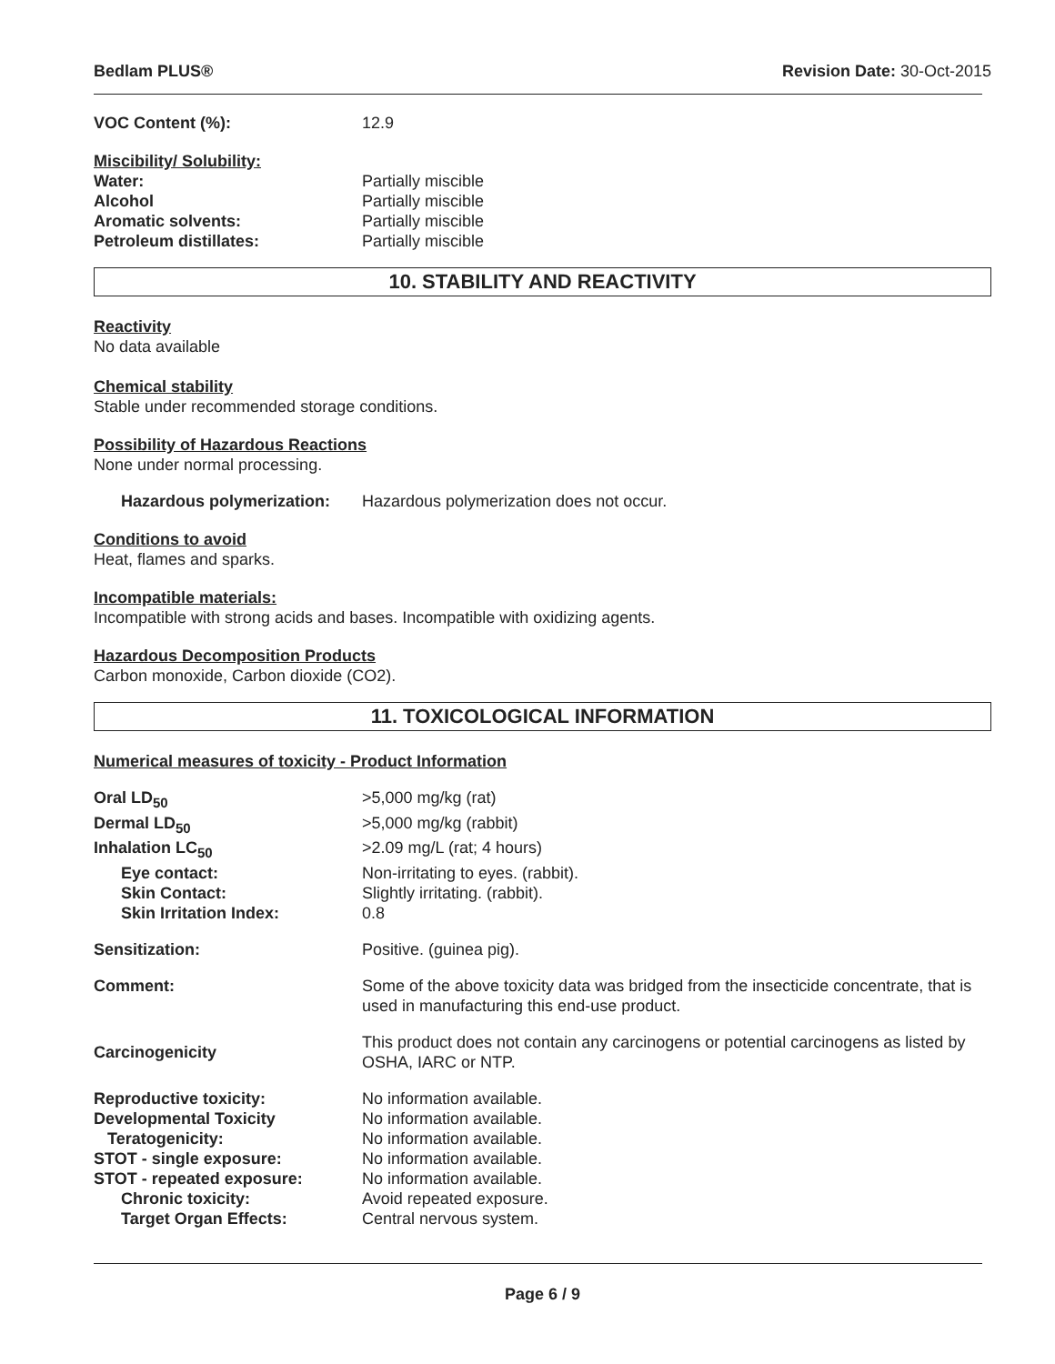Bedlam PLUS® Revision Date: 30-Oct-2015
VOC Content (%): 12.9
Miscibility/ Solubility:
Water: Partially miscible
Alcohol Partially miscible
Aromatic solvents: Partially miscible
Petroleum distillates: Partially miscible
10. STABILITY AND REACTIVITY
Reactivity
No data available
Chemical stability
Stable under recommended storage conditions.
Possibility of Hazardous Reactions
None under normal processing.
Hazardous polymerization: Hazardous polymerization does not occur.
Conditions to avoid
Heat, flames and sparks.
Incompatible materials:
Incompatible with strong acids and bases. Incompatible with oxidizing agents.
Hazardous Decomposition Products
Carbon monoxide, Carbon dioxide (CO2).
11. TOXICOLOGICAL INFORMATION
Numerical measures of toxicity - Product Information
Oral LD<sub>50</sub> >5,000 mg/kg (rat)
Dermal LD<sub>50</sub> >5,000 mg/kg (rabbit)
Inhalation LC<sub>50</sub> >2.09 mg/L (rat; 4 hours)
Eye contact: Non-irritating to eyes. (rabbit).
Skin Contact: Slightly irritating. (rabbit).
Skin Irritation Index: 0.8
Sensitization: Positive. (guinea pig).
Comment: Some of the above toxicity data was bridged from the insecticide concentrate, that is used in manufacturing this end-use product.
Carcinogenicity This product does not contain any carcinogens or potential carcinogens as listed by OSHA, IARC or NTP.
Reproductive toxicity: No information available.
Developmental Toxicity No information available.
Teratogenicity: No information available.
STOT - single exposure: No information available.
STOT - repeated exposure: No information available.
Chronic toxicity: Avoid repeated exposure.
Target Organ Effects: Central nervous system.
Page 6 / 9